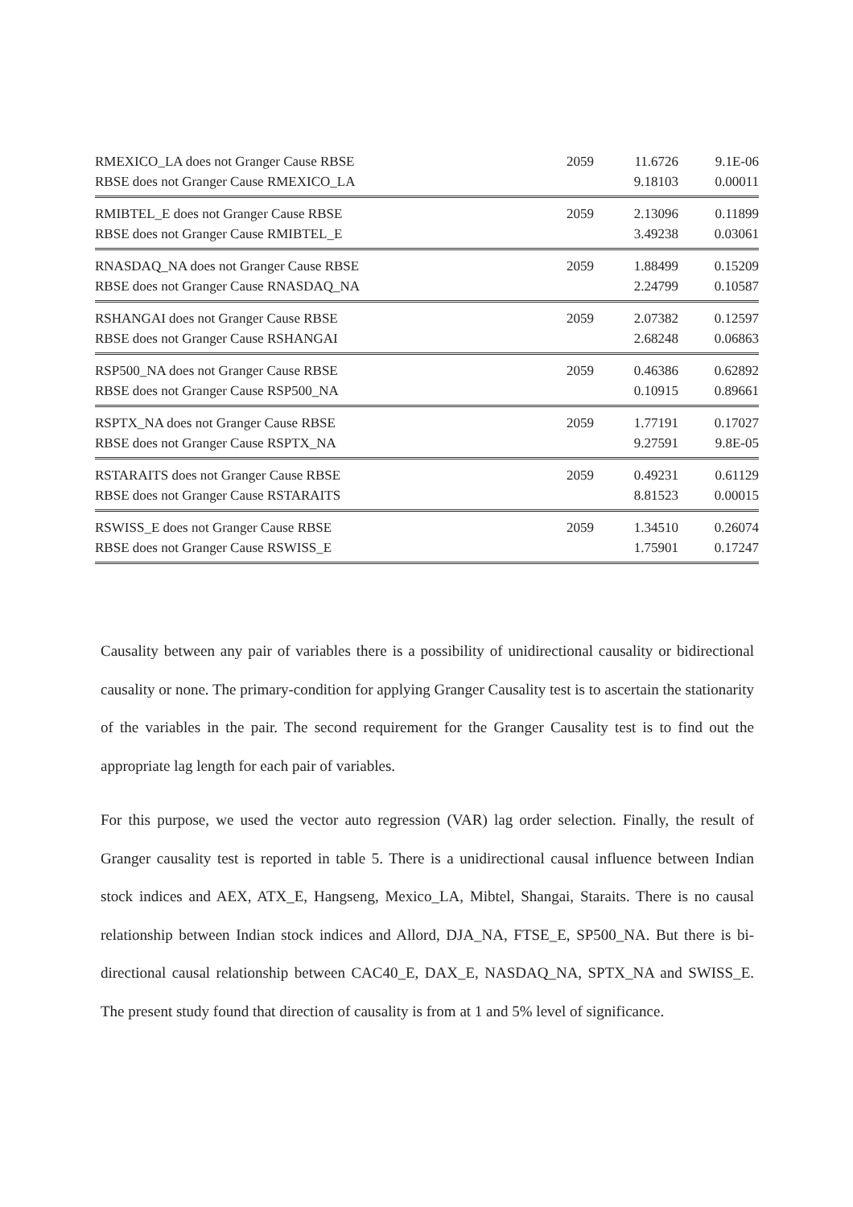| RMEXICO_LA does not Granger Cause RBSE | 2059 | 11.6726 | 9.1E-06 |
| RBSE does not Granger Cause RMEXICO_LA | | 9.18103 | 0.00011 |
| RMIBTEL_E does not Granger Cause RBSE | 2059 | 2.13096 | 0.11899 |
| RBSE does not Granger Cause RMIBTEL_E | | 3.49238 | 0.03061 |
| RNASDAQ_NA does not Granger Cause RBSE | 2059 | 1.88499 | 0.15209 |
| RBSE does not Granger Cause RNASDAQ_NA | | 2.24799 | 0.10587 |
| RSHANGAI does not Granger Cause RBSE | 2059 | 2.07382 | 0.12597 |
| RBSE does not Granger Cause RSHANGAI | | 2.68248 | 0.06863 |
| RSP500_NA does not Granger Cause RBSE | 2059 | 0.46386 | 0.62892 |
| RBSE does not Granger Cause RSP500_NA | | 0.10915 | 0.89661 |
| RSPTX_NA does not Granger Cause RBSE | 2059 | 1.77191 | 0.17027 |
| RBSE does not Granger Cause RSPTX_NA | | 9.27591 | 9.8E-05 |
| RSTARAITS does not Granger Cause RBSE | 2059 | 0.49231 | 0.61129 |
| RBSE does not Granger Cause RSTARAITS | | 8.81523 | 0.00015 |
| RSWISS_E does not Granger Cause RBSE | 2059 | 1.34510 | 0.26074 |
| RBSE does not Granger Cause RSWISS_E | | 1.75901 | 0.17247 |
Causality between any pair of variables there is a possibility of unidirectional causality or bidirectional causality or none. The primary-condition for applying Granger Causality test is to ascertain the stationarity of the variables in the pair. The second requirement for the Granger Causality test is to find out the appropriate lag length for each pair of variables.
For this purpose, we used the vector auto regression (VAR) lag order selection. Finally, the result of Granger causality test is reported in table 5. There is a unidirectional causal influence between Indian stock indices and AEX, ATX_E, Hangseng, Mexico_LA, Mibtel, Shangai, Staraits. There is no causal relationship between Indian stock indices and Allord, DJA_NA, FTSE_E, SP500_NA. But there is bi-directional causal relationship between CAC40_E, DAX_E, NASDAQ_NA, SPTX_NA and SWISS_E. The present study found that direction of causality is from at 1 and 5% level of significance.